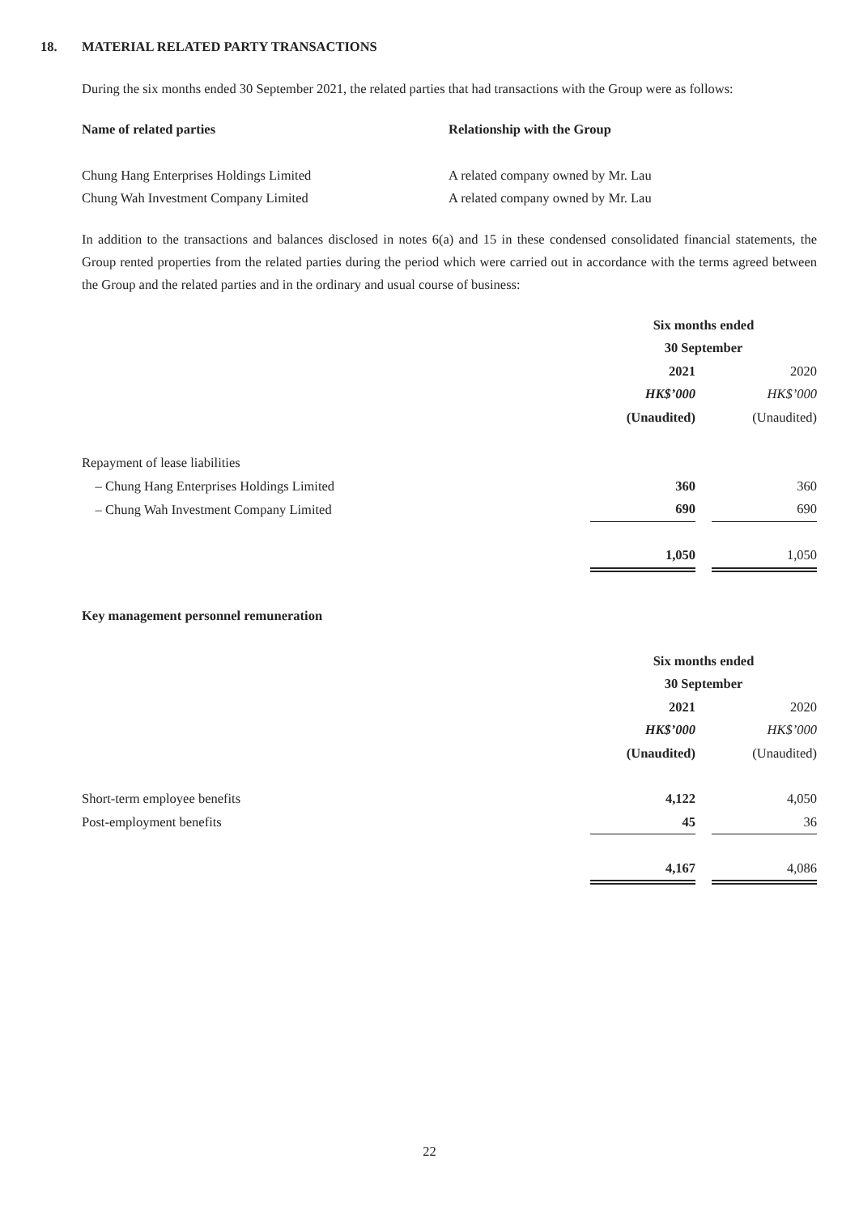18. MATERIAL RELATED PARTY TRANSACTIONS
During the six months ended 30 September 2021, the related parties that had transactions with the Group were as follows:
| Name of related parties | Relationship with the Group |
| --- | --- |
| Chung Hang Enterprises Holdings Limited | A related company owned by Mr. Lau |
| Chung Wah Investment Company Limited | A related company owned by Mr. Lau |
In addition to the transactions and balances disclosed in notes 6(a) and 15 in these condensed consolidated financial statements, the Group rented properties from the related parties during the period which were carried out in accordance with the terms agreed between the Group and the related parties and in the ordinary and usual course of business:
| | Six months ended 30 September | | |
| | 2021 | | 2020 |
| | HK$’000 | | HK$’000 |
| | (Unaudited) | | (Unaudited) |
| Repayment of lease liabilities | | | |
| – Chung Hang Enterprises Holdings Limited | 360 | | 360 |
| – Chung Wah Investment Company Limited | 690 | | 690 |
| | 1,050 | | 1,050 |
Key management personnel remuneration
| | Six months ended 30 September | | |
| | 2021 | | 2020 |
| | HK$’000 | | HK$’000 |
| | (Unaudited) | | (Unaudited) |
| Short-term employee benefits | 4,122 | | 4,050 |
| Post-employment benefits | 45 | | 36 |
| | 4,167 | | 4,086 |
22